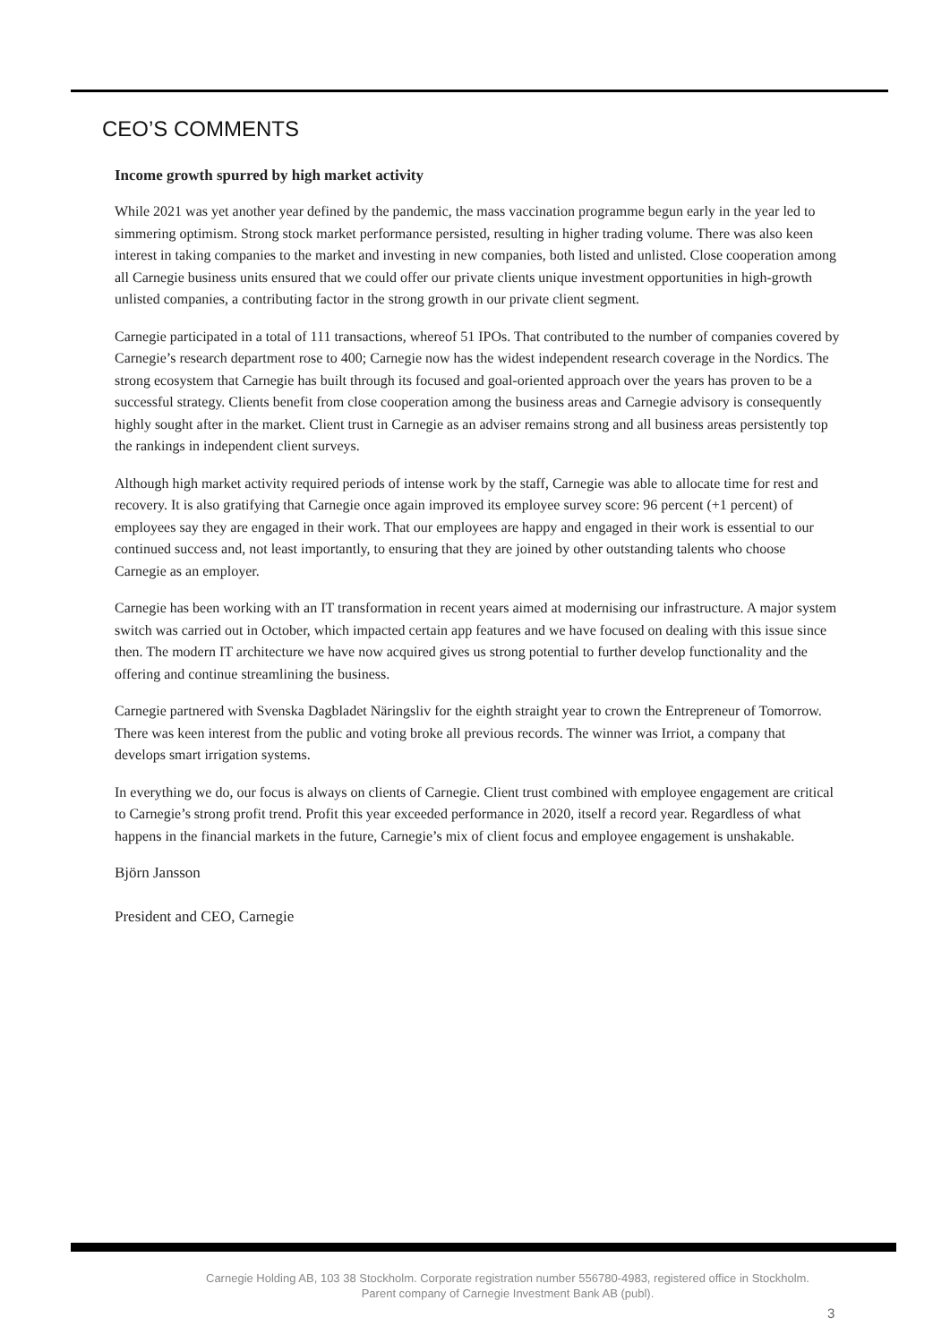CEO’S COMMENTS
Income growth spurred by high market activity
While 2021 was yet another year defined by the pandemic, the mass vaccination programme begun early in the year led to simmering optimism. Strong stock market performance persisted, resulting in higher trading volume. There was also keen interest in taking companies to the market and investing in new companies, both listed and unlisted. Close cooperation among all Carnegie business units ensured that we could offer our private clients unique investment opportunities in high-growth unlisted companies, a contributing factor in the strong growth in our private client segment.
Carnegie participated in a total of 111 transactions, whereof 51 IPOs. That contributed to the number of companies covered by Carnegie’s research department rose to 400; Carnegie now has the widest independent research coverage in the Nordics. The strong ecosystem that Carnegie has built through its focused and goal-oriented approach over the years has proven to be a successful strategy. Clients benefit from close cooperation among the business areas and Carnegie advisory is consequently highly sought after in the market. Client trust in Carnegie as an adviser remains strong and all business areas persistently top the rankings in independent client surveys.
Although high market activity required periods of intense work by the staff, Carnegie was able to allocate time for rest and recovery. It is also gratifying that Carnegie once again improved its employee survey score: 96 percent (+1 percent) of employees say they are engaged in their work. That our employees are happy and engaged in their work is essential to our continued success and, not least importantly, to ensuring that they are joined by other outstanding talents who choose Carnegie as an employer.
Carnegie has been working with an IT transformation in recent years aimed at modernising our infrastructure. A major system switch was carried out in October, which impacted certain app features and we have focused on dealing with this issue since then. The modern IT architecture we have now acquired gives us strong potential to further develop functionality and the offering and continue streamlining the business.
Carnegie partnered with Svenska Dagbladet Näringsliv for the eighth straight year to crown the Entrepreneur of Tomorrow. There was keen interest from the public and voting broke all previous records. The winner was Irriot, a company that develops smart irrigation systems.
In everything we do, our focus is always on clients of Carnegie. Client trust combined with employee engagement are critical to Carnegie’s strong profit trend. Profit this year exceeded performance in 2020, itself a record year. Regardless of what happens in the financial markets in the future, Carnegie’s mix of client focus and employee engagement is unshakable.
Björn Jansson
President and CEO, Carnegie
Carnegie Holding AB, 103 38 Stockholm. Corporate registration number 556780-4983, registered office in Stockholm.
Parent company of Carnegie Investment Bank AB (publ).
3